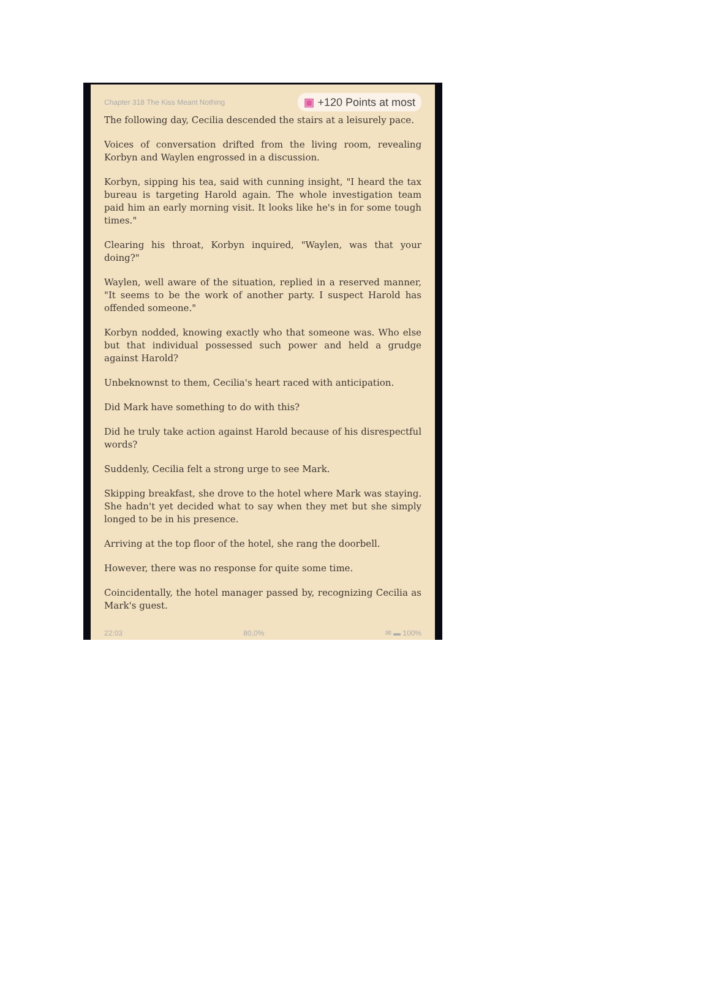Chapter 318 The Kiss Meant Nothing ▣ +120 Points at most
The following day, Cecilia descended the stairs at a leisurely pace.
Voices of conversation drifted from the living room, revealing Korbyn and Waylen engrossed in a discussion.
Korbyn, sipping his tea, said with cunning insight, "I heard the tax bureau is targeting Harold again. The whole investigation team paid him an early morning visit. It looks like he's in for some tough times."
Clearing his throat, Korbyn inquired, "Waylen, was that your doing?"
Waylen, well aware of the situation, replied in a reserved manner, "It seems to be the work of another party. I suspect Harold has offended someone."
Korbyn nodded, knowing exactly who that someone was. Who else but that individual possessed such power and held a grudge against Harold?
Unbeknownst to them, Cecilia's heart raced with anticipation.
Did Mark have something to do with this?
Did he truly take action against Harold because of his disrespectful words?
Suddenly, Cecilia felt a strong urge to see Mark.
Skipping breakfast, she drove to the hotel where Mark was staying. She hadn't yet decided what to say when they met but she simply longed to be in his presence.
Arriving at the top floor of the hotel, she rang the doorbell.
However, there was no response for quite some time.
Coincidentally, the hotel manager passed by, recognizing Cecilia as Mark's guest.
22:03 80,0% ✉ ▬ 100%